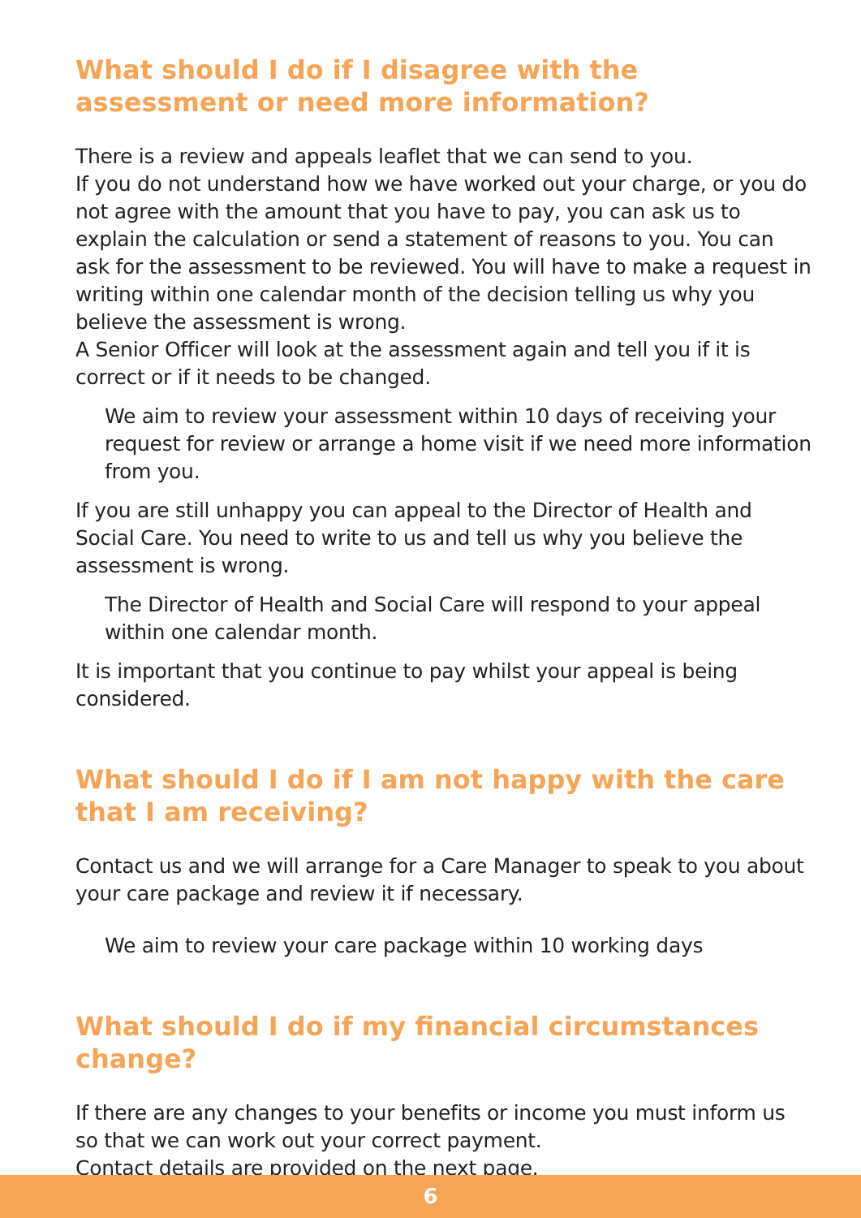What should I do if I disagree with the assessment or need more information?
There is a review and appeals leaflet that we can send to you.
If you do not understand how we have worked out your charge, or you do not agree with the amount that you have to pay, you can ask us to explain the calculation or send a statement of reasons to you. You can ask for the assessment to be reviewed. You will have to make a request in writing within one calendar month of the decision telling us why you believe the assessment is wrong.
A Senior Officer will look at the assessment again and tell you if it is correct or if it needs to be changed.
We aim to review your assessment within 10 days of receiving your request for review or arrange a home visit if we need more information from you.
If you are still unhappy you can appeal to the Director of Health and Social Care. You need to write to us and tell us why you believe the assessment is wrong.
The Director of Health and Social Care will respond to your appeal within one calendar month.
It is important that you continue to pay whilst your appeal is being considered.
What should I do if I am not happy with the care that I am receiving?
Contact us and we will arrange for a Care Manager to speak to you about your care package and review it if necessary.
We aim to review your care package within 10 working days
What should I do if my financial circumstances change?
If there are any changes to your benefits or income you must inform us so that we can work out your correct payment.
Contact details are provided on the next page.
6